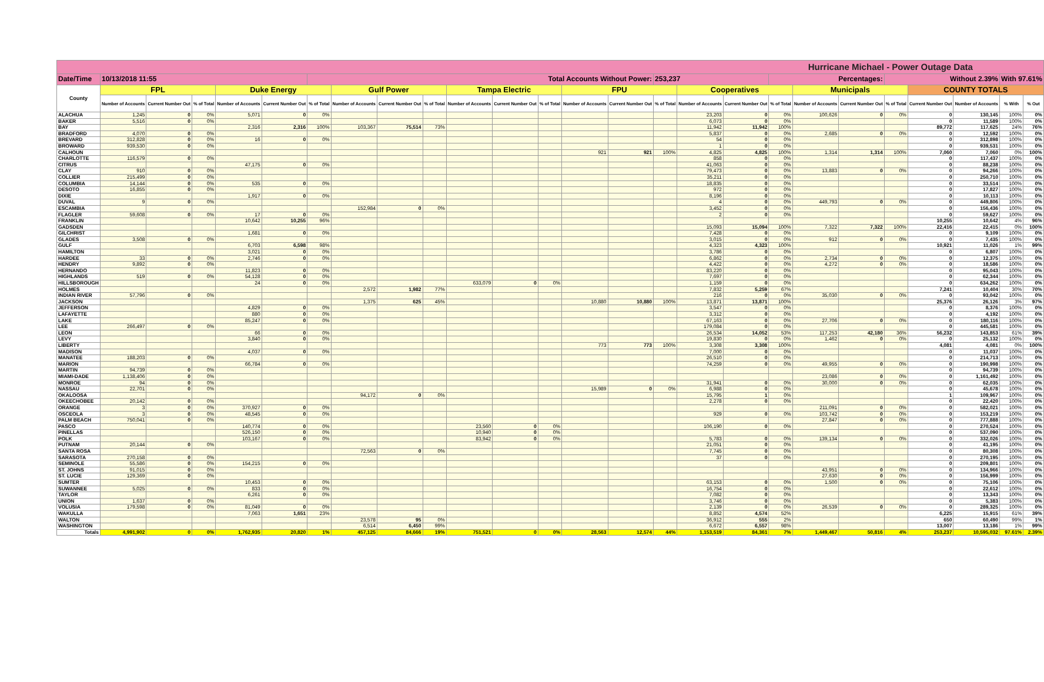| Hurricane Michael - Power Outage Data | | | | | | | | | | | | | | | | | | | | | | | | | |
| --- | --- | --- | --- | --- | --- | --- | --- | --- | --- | --- | --- | --- | --- | --- | --- | --- | --- | --- | --- | --- | --- | --- | --- | --- | --- |
| Date/Time | 10/13/2018 11:55 | | | | | Total Accounts Without Power: | | | | | | | | | 253,237 | | | Percentages: | | | Without 2.39% | | | With 97.61% | |
| County | FPL | | | Duke Energy | | | Gulf Power | | | Tampa Electric | | | FPU | | | Cooperatives | | | Municipals | | | COUNTY TOTALS | | | |
| | Number of Accounts | Current Number Out | % of Total | Number of Accounts | Current Number Out | % of Total | Number of Accounts | Current Number Out | % of Total | Number of Accounts | Current Number Out | % of Total | Number of Accounts | Current Number Out | % of Total | Number of Accounts | Current Number Out | % of Total | Number of Accounts | Current Number Out | % of Total | Current Number Out | Number of Accounts | % With | % Out |
| ALACHUA | 1,245 | 0 | 0% | 5,071 | 0 | 0% | | | | | | | | | | 23,203 | 0 | 0% | 100,626 | 0 | 0% | 0 | 130,145 | 100% | 0% |
| BAKER | 5,516 | 0 | 0% | | | | | | | | | | | | | 6,073 | 0 | 0% | | | | 0 | 11,589 | 100% | 0% |
| BAY | | | | 2,316 | 2,316 | 100% | 103,367 | 75,514 | 73% | | | | | | | 11,942 | 11,942 | 100% | | | | 89,772 | 117,625 | 24% | 76% |
| BRADFORD | 4,070 | 0 | 0% | | | | | | | | | | | | | 5,837 | 0 | 0% | 2,685 | 0 | 0% | 0 | 12,592 | 100% | 0% |
| BREVARD | 312,828 | 0 | 0% | 16 | 0 | 0% | | | | | | | | | | 54 | 0 | 0% | | | | 0 | 312,898 | 100% | 0% |
| BROWARD | 939,530 | 0 | 0% | | | | | | | | | | | | | 1 | 0 | 0% | | | | 0 | 939,531 | 100% | 0% |
| CALHOUN | | | | | | | | | | | | | 921 | 921 | 100% | 4,825 | 4,825 | 100% | 1,314 | 1,314 | 100% | 7,060 | 7,060 | 0% | 100% |
| CHARLOTTE | 116,579 | 0 | 0% | | | | | | | | | | | | | 858 | 0 | 0% | | | | 0 | 117,437 | 100% | 0% |
| CITRUS | | | | 47,175 | 0 | 0% | | | | | | | | | | 41,063 | 0 | 0% | | | | 0 | 88,238 | 100% | 0% |
| CLAY | 910 | 0 | 0% | | | | | | | | | | | | | 79,473 | 0 | 0% | 13,883 | 0 | 0% | 0 | 94,266 | 100% | 0% |
| COLLIER | 215,499 | 0 | 0% | | | | | | | | | | | | | 35,211 | 0 | 0% | | | | 0 | 250,710 | 100% | 0% |
| COLUMBIA | 14,144 | 0 | 0% | 535 | 0 | 0% | | | | | | | | | | 18,835 | 0 | 0% | | | | 0 | 33,514 | 100% | 0% |
| DESOTO | 16,855 | 0 | 0% | | | | | | | | | | | | | 972 | 0 | 0% | | | | 0 | 17,827 | 100% | 0% |
| DIXIE | | | | 1,917 | 0 | 0% | | | | | | | | | | 8,196 | 0 | 0% | | | | 0 | 10,113 | 100% | 0% |
| DUVAL | 9 | 0 | 0% | | | | | | | | | | | | | 4 | 0 | 0% | 449,793 | 0 | 0% | 0 | 449,806 | 100% | 0% |
| ESCAMBIA | | | | | | | 152,984 | 0 | 0% | | | | | | | 3,452 | 0 | 0% | | | | 0 | 156,436 | 100% | 0% |
| FLAGLER | 59,608 | 0 | 0% | 17 | 0 | 0% | | | | | | | | | | 2 | 0 | 0% | | | | 0 | 59,627 | 100% | 0% |
| FRANKLIN | | | | 10,642 | 10,255 | 96% | | | | | | | | | | | | | | | | 10,255 | 10,642 | 4% | 96% |
| GADSDEN | | | | | | | | | | | | | | | | 15,093 | 15,094 | 100% | 7,322 | 7,322 | 100% | 22,416 | 22,415 | 0% | 100% |
| GILCHRIST | | | | 1,681 | 0 | 0% | | | | | | | | | | 7,428 | 0 | 0% | | | | 0 | 9,109 | 100% | 0% |
| GLADES | 3,508 | 0 | 0% | | | | | | | | | | | | | 3,015 | 0 | 0% | 912 | 0 | 0% | 0 | 7,435 | 100% | 0% |
| GULF | | | | 6,703 | 6,598 | 98% | | | | | | | | | | 4,323 | 4,323 | 100% | | | | 10,921 | 11,026 | 1% | 99% |
| HAMILTON | | | | 3,021 | 0 | 0% | | | | | | | | | | 3,786 | 0 | 0% | | | | 0 | 6,807 | 100% | 0% |
| HARDEE | 33 | 0 | 0% | 2,746 | 0 | 0% | | | | | | | | | | 6,862 | 0 | 0% | 2,734 | 0 | 0% | 0 | 12,375 | 100% | 0% |
| HENDRY | 9,892 | 0 | 0% | | | | | | | | | | | | | 4,422 | 0 | 0% | 4,272 | 0 | 0% | 0 | 18,586 | 100% | 0% |
| HERNANDO | | | | 11,823 | 0 | 0% | | | | | | | | | | 83,220 | 0 | 0% | | | | 0 | 95,043 | 100% | 0% |
| HIGHLANDS | 519 | 0 | 0% | 54,128 | 0 | 0% | | | | | | | | | | 7,697 | 0 | 0% | | | | 0 | 62,344 | 100% | 0% |
| HILLSBOROUGH | | | | 24 | 0 | 0% | | | | 633,079 | 0 | 0% | | | | 1,159 | 0 | 0% | | | | 0 | 634,262 | 100% | 0% |
| HOLMES | | | | | | | 2,572 | 1,982 | 77% | | | | | | | 7,832 | 5,259 | 67% | | | | 7,241 | 10,404 | 30% | 70% |
| INDIAN RIVER | 57,796 | 0 | 0% | | | | | | | | | | | | | 216 | 0 | 0% | 35,030 | 0 | 0% | 0 | 93,042 | 100% | 0% |
| JACKSON | | | | | | | 1,375 | 625 | 45% | | | | 10,880 | 10,880 | 100% | 13,871 | 13,871 | 100% | | | | 25,376 | 26,126 | 3% | 97% |
| JEFFERSON | | | | 4,829 | 0 | 0% | | | | | | | | | | 3,547 | 0 | 0% | | | | 0 | 8,376 | 100% | 0% |
| LAFAYETTE | | | | 880 | 0 | 0% | | | | | | | | | | 3,312 | 0 | 0% | | | | 0 | 4,192 | 100% | 0% |
| LAKE | | | | 85,247 | 0 | 0% | | | | | | | | | | 67,163 | 0 | 0% | 27,706 | 0 | 0% | 0 | 180,116 | 100% | 0% |
| LEE | 266,497 | 0 | 0% | | | | | | | | | | | | | 179,084 | 0 | 0% | | | | 0 | 445,581 | 100% | 0% |
| LEON | | | | 66 | 0 | 0% | | | | | | | | | | 26,534 | 14,052 | 53% | 117,253 | 42,180 | 36% | 56,232 | 143,853 | 61% | 39% |
| LEVY | | | | 3,840 | 0 | 0% | | | | | | | | | | 19,830 | 0 | 0% | 1,462 | 0 | 0% | 0 | 25,132 | 100% | 0% |
| LIBERTY | | | | | | | | | | | | | 773 | 773 | 100% | 3,308 | 3,308 | 100% | | | | 4,081 | 4,081 | 0% | 100% |
| MADISON | | | | 4,037 | 0 | 0% | | | | | | | | | | 7,000 | 0 | 0% | | | | 0 | 11,037 | 100% | 0% |
| MANATEE | 188,203 | 0 | 0% | | | | | | | | | | | | | 26,510 | 0 | 0% | | | | 0 | 214,713 | 100% | 0% |
| MARION | | | | 66,784 | 0 | 0% | | | | | | | | | | 74,259 | 0 | 0% | 49,955 | 0 | 0% | 0 | 190,998 | 100% | 0% |
| MARTIN | 94,739 | 0 | 0% | | | | | | | | | | | | | | | | | | | 0 | 94,739 | 100% | 0% |
| MIAMI-DADE | 1,138,406 | 0 | 0% | | | | | | | | | | | | | | | | 23,086 | 0 | 0% | 0 | 1,161,492 | 100% | 0% |
| MONROE | 94 | 0 | 0% | | | | | | | | | | | | | 31,941 | 0 | 0% | 30,000 | 0 | 0% | 0 | 62,035 | 100% | 0% |
| NASSAU | 22,701 | 0 | 0% | | | | | | | | | | 15,989 | 0 | 0% | 6,988 | 0 | 0% | | | | 0 | 45,678 | 100% | 0% |
| OKALOOSA | | | | | | | 94,172 | 0 | 0% | | | | | | | 15,795 | 1 | 0% | | | | 1 | 109,967 | 100% | 0% |
| OKEECHOBEE | 20,142 | 0 | 0% | | | | | | | | | | | | | 2,278 | 0 | 0% | | | | 0 | 22,420 | 100% | 0% |
| ORANGE | 3 | 0 | 0% | 370,927 | 0 | 0% | | | | | | | | | | | | | 211,091 | 0 | 0% | 0 | 582,021 | 100% | 0% |
| OSCEOLA | 3 | 0 | 0% | 48,545 | 0 | 0% | | | | | | | | | | 929 | 0 | 0% | 103,742 | 0 | 0% | 0 | 153,219 | 100% | 0% |
| PALM BEACH | 750,041 | 0 | 0% | | | | | | | | | | | | | | | | 27,847 | 0 | 0% | 0 | 777,888 | 100% | 0% |
| PASCO | | | | 140,774 | 0 | 0% | | | | 23,560 | 0 | 0% | | | | 106,190 | 0 | 0% | | | | 0 | 270,524 | 100% | 0% |
| PINELLAS | | | | 526,150 | 0 | 0% | | | | 10,940 | 0 | 0% | | | | | | | | | | 0 | 537,090 | 100% | 0% |
| POLK | | | | 103,167 | 0 | 0% | | | | 83,942 | 0 | 0% | | | | 5,783 | 0 | 0% | 139,134 | 0 | 0% | 0 | 332,026 | 100% | 0% |
| PUTNAM | 20,144 | 0 | 0% | | | | | | | | | | | | | 21,051 | 0 | 0% | | | | 0 | 41,195 | 100% | 0% |
| SANTA ROSA | | | | | | | 72,563 | 0 | 0% | | | | | | | 7,745 | 0 | 0% | | | | 0 | 80,308 | 100% | 0% |
| SARASOTA | 270,158 | 0 | 0% | | | | | | | | | | | | | 37 | 0 | 0% | | | | 0 | 270,195 | 100% | 0% |
| SEMINOLE | 55,586 | 0 | 0% | 154,215 | 0 | 0% | | | | | | | | | | | | | | | | 0 | 209,801 | 100% | 0% |
| ST. JOHNS | 91,015 | 0 | 0% | | | | | | | | | | | | | | | | 43,951 | 0 | 0% | 0 | 134,966 | 100% | 0% |
| ST. LUCIE | 129,369 | 0 | 0% | | | | | | | | | | | | | | | | 27,630 | 0 | 0% | 0 | 156,999 | 100% | 0% |
| SUMTER | | | | 10,453 | 0 | 0% | | | | | | | | | | 63,153 | 0 | 0% | 1,500 | 0 | 0% | 0 | 75,106 | 100% | 0% |
| SUWANNEE | 5,025 | 0 | 0% | 833 | 0 | 0% | | | | | | | | | | 16,754 | 0 | 0% | | | | 0 | 22,612 | 100% | 0% |
| TAYLOR | | | | 6,261 | 0 | 0% | | | | | | | | | | 7,082 | 0 | 0% | | | | 0 | 13,343 | 100% | 0% |
| UNION | 1,637 | 0 | 0% | | | | | | | | | | | | | 3,746 | 0 | 0% | | | | 0 | 5,383 | 100% | 0% |
| VOLUSIA | 179,598 | 0 | 0% | 81,049 | 0 | 0% | | | | | | | | | | 2,139 | 0 | 0% | 26,539 | 0 | 0% | 0 | 289,325 | 100% | 0% |
| WAKULLA | | | | 7,063 | 1,651 | 23% | | | | | | | | | | 8,852 | 4,574 | 52% | | | | 6,225 | 15,915 | 61% | 39% |
| WALTON | | | | | | | 23,578 | 95 | 0% | | | | | | | 36,912 | 555 | 2% | | | | 650 | 60,490 | 99% | 1% |
| WASHINGTON | | | | | | | 6,514 | 6,450 | 99% | | | | | | | 6,672 | 6,557 | 98% | | | | 13,007 | 13,186 | 1% | 99% |
| Totals | 4,991,902 | 0 | 0% | 1,762,935 | 20,820 | 1% | 457,125 | 84,666 | 19% | 751,521 | 0 | 0% | 28,563 | 12,574 | 44% | 1,153,519 | 84,361 | 7% | 1,449,467 | 50,816 | 4% | 253,237 | 10,595,032 | 97.61% | 2.39% |